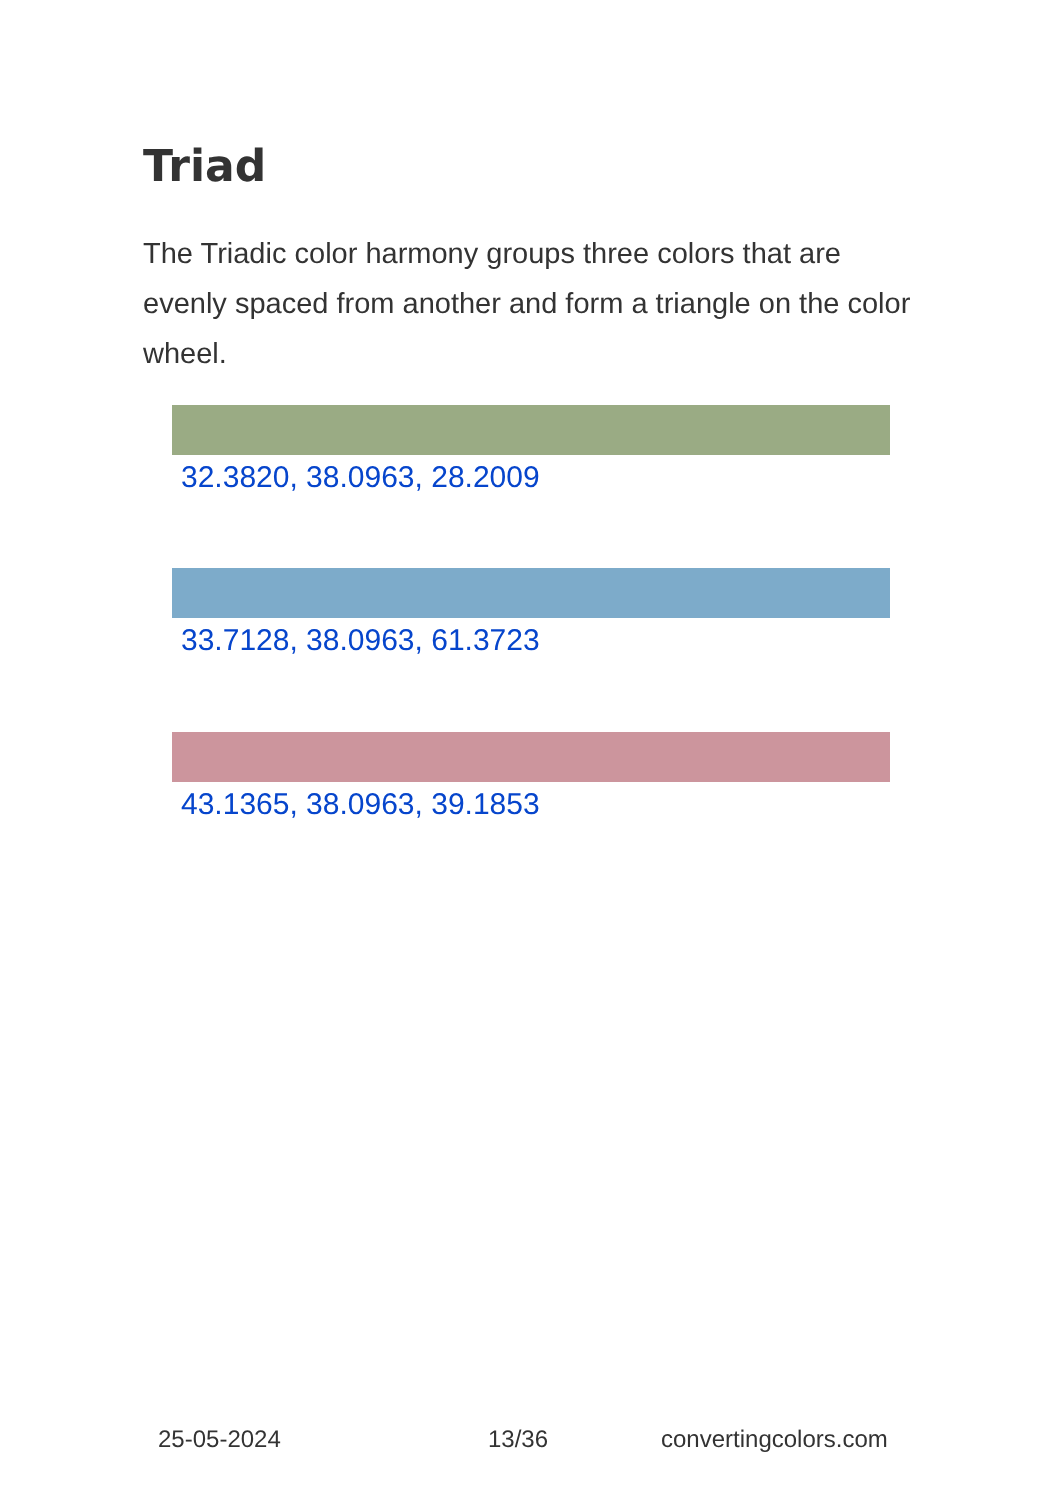Triad
The Triadic color harmony groups three colors that are evenly spaced from another and form a triangle on the color wheel.
32.3820, 38.0963, 28.2009
33.7128, 38.0963, 61.3723
43.1365, 38.0963, 39.1853
25-05-2024 13/36 convertingcolors.com